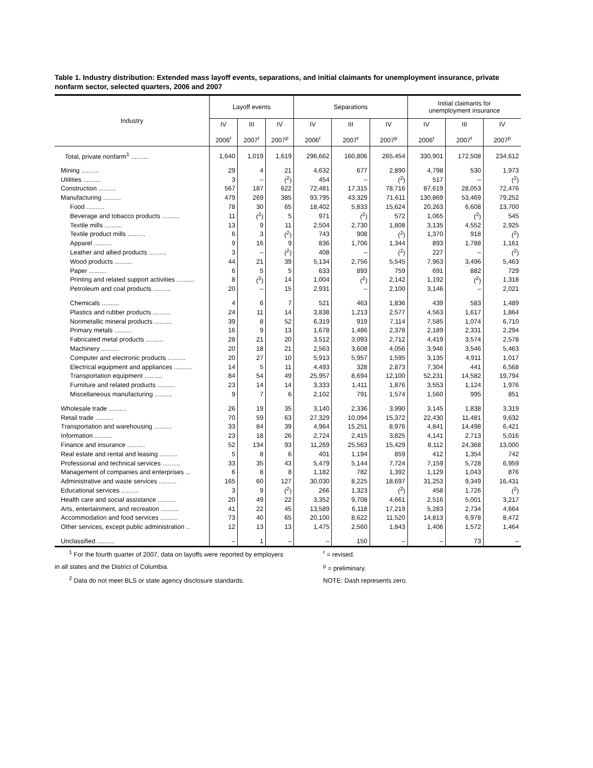Table 1. Industry distribution: Extended mass layoff events, separations, and initial claimants for unemployment insurance, private nonfarm sector, selected quarters, 2006 and 2007
| Industry | Layoff events | | | Separations | | | Initial claimants for unemployment insurance | | |
| --- | --- | --- | --- | --- | --- | --- | --- | --- | --- |
| | IV 2006<sup>r</sup> | III 2007<sup>r</sup> | IV 2007<sup>p</sup> | IV 2006<sup>r</sup> | III 2007<sup>r</sup> | IV 2007<sup>p</sup> | IV 2006<sup>r</sup> | III 2007<sup>r</sup> | IV 2007<sup>p</sup> |
| Total, private nonfarm<sup>1</sup> .......... | 1,640 | 1,019 | 1,619 | 296,662 | 160,806 | 265,454 | 330,901 | 172,508 | 234,612 |
| Mining .......... | 29 | 4 | 21 | 4,632 | 677 | 2,890 | 4,798 | 530 | 1,973 |
| Utilities .......... | 3 | – | (<sup>2</sup>) | 454 | – | (<sup>2</sup>) | 517 | – | (<sup>2</sup>) |
| Construction .......... | 567 | 187 | 622 | 72,481 | 17,315 | 78,716 | 87,619 | 28,053 | 72,476 |
| Manufacturing .......... | 479 | 269 | 385 | 93,795 | 43,329 | 71,611 | 130,869 | 53,469 | 79,252 |
| Food .......... | 78 | 30 | 65 | 18,402 | 5,833 | 15,624 | 20,263 | 6,608 | 13,700 |
| Beverage and tobacco products .......... | 11 | (<sup>2</sup>) | 5 | 971 | (<sup>2</sup>) | 572 | 1,065 | (<sup>2</sup>) | 545 |
| Textile mills .......... | 13 | 9 | 11 | 2,504 | 2,730 | 1,808 | 3,135 | 4,552 | 2,925 |
| Textile product mills .......... | 6 | 3 | (<sup>2</sup>) | 743 | 908 | (<sup>2</sup>) | 1,370 | 918 | (<sup>2</sup>) |
| Apparel .......... | 9 | 16 | 9 | 836 | 1,706 | 1,344 | 893 | 1,788 | 1,161 |
| Leather and allied products .......... | 3 | – | (<sup>2</sup>) | 408 | – | (<sup>2</sup>) | 227 | – | (<sup>2</sup>) |
| Wood products .......... | 44 | 21 | 39 | 5,134 | 2,756 | 5,545 | 7,963 | 3,496 | 5,463 |
| Paper .......... | 6 | 5 | 5 | 633 | 893 | 759 | 691 | 882 | 729 |
| Printing and related support activities .......... | 8 | (<sup>2</sup>) | 14 | 1,004 | (<sup>2</sup>) | 2,142 | 1,192 | (<sup>2</sup>) | 1,318 |
| Petroleum and coal products .......... | 20 | – | 15 | 2,931 | – | 2,100 | 3,146 | – | 2,021 |
| Chemicals .......... | 4 | 6 | 7 | 521 | 463 | 1,836 | 439 | 583 | 1,489 |
| Plastics and rubber products .......... | 24 | 11 | 14 | 3,838 | 1,213 | 2,577 | 4,563 | 1,617 | 1,864 |
| Nonmetallic mineral products .......... | 39 | 8 | 52 | 6,319 | 919 | 7,114 | 7,585 | 1,074 | 6,710 |
| Primary metals .......... | 16 | 9 | 13 | 1,678 | 1,486 | 2,378 | 2,189 | 2,331 | 2,294 |
| Fabricated metal products .......... | 28 | 21 | 20 | 3,512 | 3,093 | 2,712 | 4,419 | 3,574 | 2,578 |
| Machinery .......... | 20 | 18 | 21 | 2,563 | 3,608 | 4,056 | 3,946 | 3,546 | 5,463 |
| Computer and electronic products .......... | 20 | 27 | 10 | 5,913 | 5,957 | 1,595 | 3,135 | 4,911 | 1,017 |
| Electrical equipment and appliances .......... | 14 | 5 | 11 | 4,493 | 328 | 2,873 | 7,304 | 441 | 6,568 |
| Transportation equipment .......... | 84 | 54 | 49 | 25,957 | 8,694 | 12,100 | 52,231 | 14,582 | 19,794 |
| Furniture and related products .......... | 23 | 14 | 14 | 3,333 | 1,411 | 1,876 | 3,553 | 1,124 | 1,976 |
| Miscellaneous manufacturing .......... | 9 | 7 | 6 | 2,102 | 791 | 1,574 | 1,560 | 995 | 851 |
| Wholesale trade .......... | 26 | 19 | 35 | 3,140 | 2,336 | 3,990 | 3,145 | 1,838 | 3,319 |
| Retail trade .......... | 70 | 59 | 63 | 27,329 | 10,094 | 15,372 | 22,430 | 11,481 | 9,632 |
| Transportation and warehousing .......... | 33 | 84 | 39 | 4,964 | 15,251 | 8,976 | 4,841 | 14,498 | 6,421 |
| Information .......... | 23 | 18 | 26 | 2,724 | 2,415 | 3,825 | 4,141 | 2,713 | 5,016 |
| Finance and insurance .......... | 52 | 134 | 93 | 11,269 | 25,563 | 15,429 | 8,112 | 24,368 | 13,000 |
| Real estate and rental and leasing .......... | 5 | 8 | 6 | 401 | 1,194 | 859 | 412 | 1,354 | 742 |
| Professional and technical services .......... | 33 | 35 | 43 | 5,479 | 5,144 | 7,724 | 7,159 | 5,728 | 6,959 |
| Management of companies and enterprises ... | 6 | 8 | 8 | 1,182 | 782 | 1,392 | 1,129 | 1,043 | 876 |
| Administrative and waste services .......... | 165 | 60 | 127 | 30,030 | 8,225 | 18,697 | 31,253 | 9,349 | 16,431 |
| Educational services .......... | 3 | 9 | (<sup>2</sup>) | 266 | 1,323 | (<sup>2</sup>) | 458 | 1,726 | (<sup>2</sup>) |
| Health care and social assistance .......... | 20 | 49 | 22 | 3,352 | 9,708 | 4,661 | 2,516 | 5,001 | 3,217 |
| Arts, entertainment, and recreation .......... | 41 | 22 | 45 | 13,589 | 6,118 | 17,219 | 5,283 | 2,734 | 4,664 |
| Accommodation and food services .......... | 73 | 40 | 65 | 20,100 | 8,622 | 11,520 | 14,813 | 6,978 | 8,472 |
| Other services, except public administration .. | 12 | 13 | 13 | 1,475 | 2,560 | 1,843 | 1,406 | 1,572 | 1,464 |
| Unclassified .......... | – | 1 | – | – | 150 | – | – | 73 | – |
<sup>1</sup> For the fourth quarter of 2007, data on layoffs were reported by employers
in all states and the District of Columbia.
<sup>2</sup> Data do not meet BLS or state agency disclosure standards.
<sup>r</sup> = revised.
<sup>p</sup> = preliminary.
NOTE: Dash represents zero.